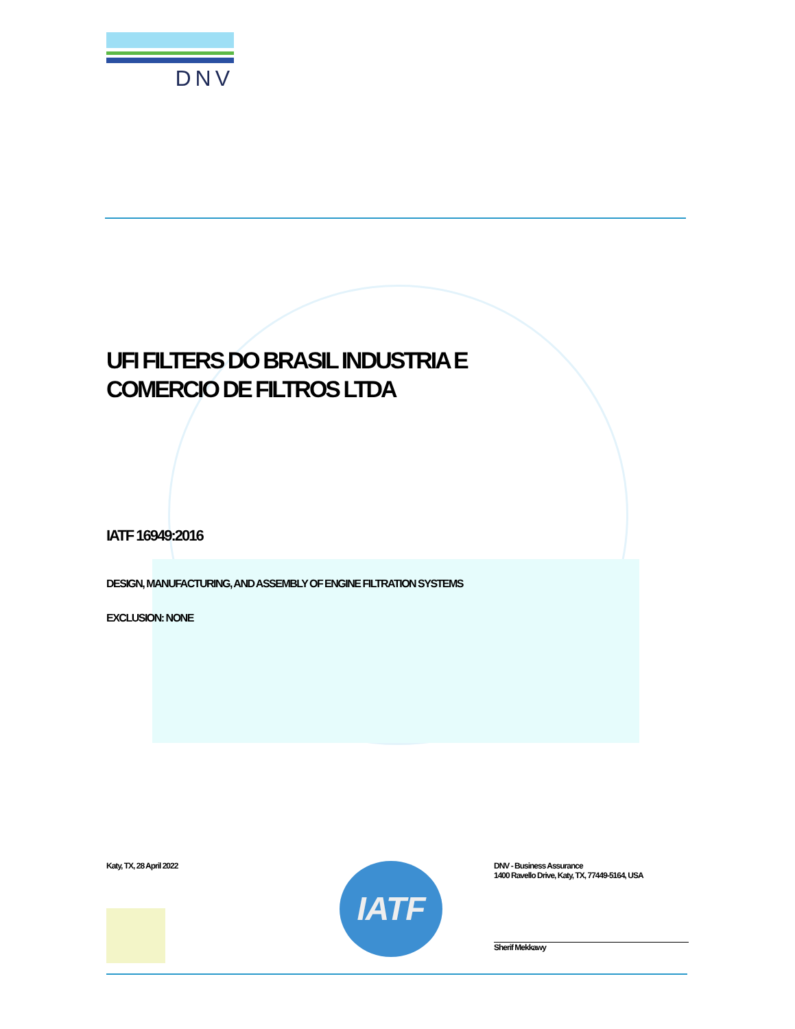DNV
UFI FILTERS DO BRASIL INDUSTRIA E
COMERCIO DE FILTROS LTDA
IATF 16949:2016
DESIGN, MANUFACTURING, AND ASSEMBLY OF ENGINE FILTRATION SYSTEMS
EXCLUSION: NONE
Katy, TX, 28 April 2022
IATF
DNV - Business Assurance
1400 Ravello Drive, Katy, TX, 77449-5164, USA
Sherif Mekkawy